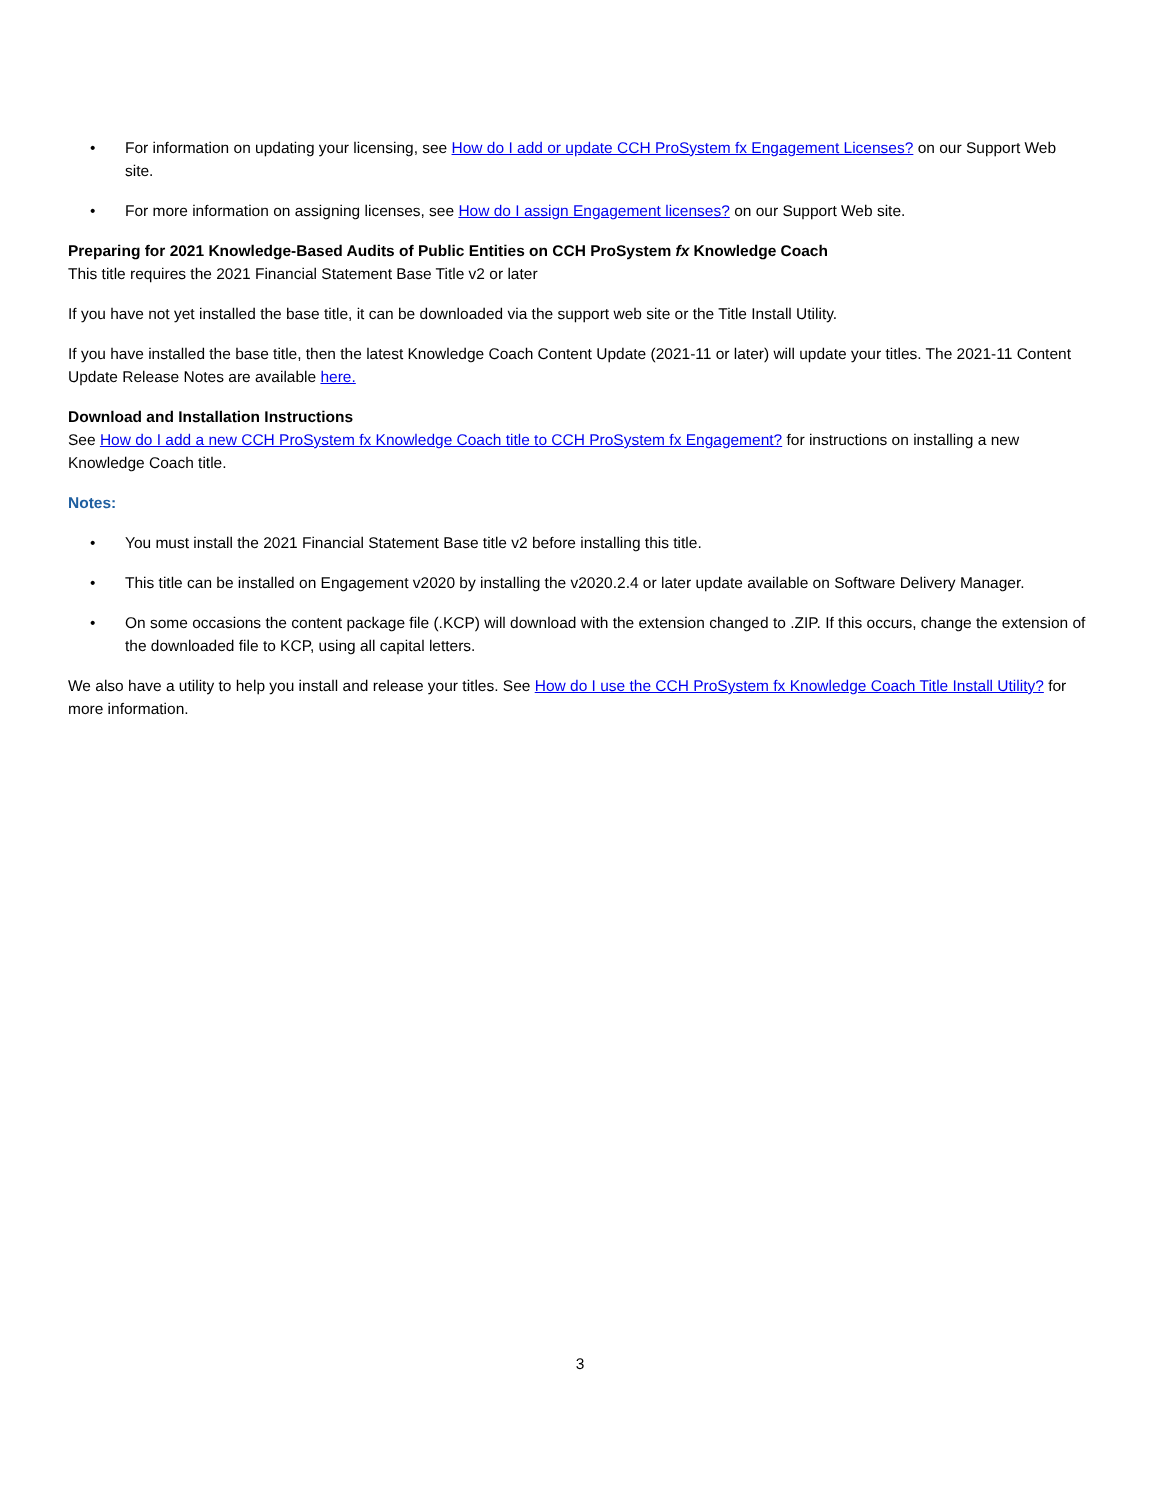• For information on updating your licensing, see How do I add or update CCH ProSystem fx Engagement Licenses? on our Support Web site.
• For more information on assigning licenses, see How do I assign Engagement licenses? on our Support Web site.
Preparing for 2021 Knowledge-Based Audits of Public Entities on CCH ProSystem fx Knowledge Coach
This title requires the 2021 Financial Statement Base Title v2 or later
If you have not yet installed the base title, it can be downloaded via the support web site or the Title Install Utility.
If you have installed the base title, then the latest Knowledge Coach Content Update (2021-11 or later) will update your titles. The 2021-11 Content Update Release Notes are available here.
Download and Installation Instructions
See How do I add a new CCH ProSystem fx Knowledge Coach title to CCH ProSystem fx Engagement? for instructions on installing a new Knowledge Coach title.
Notes:
• You must install the 2021 Financial Statement Base title v2 before installing this title.
• This title can be installed on Engagement v2020 by installing the v2020.2.4 or later update available on Software Delivery Manager.
• On some occasions the content package file (.KCP) will download with the extension changed to .ZIP. If this occurs, change the extension of the downloaded file to KCP, using all capital letters.
We also have a utility to help you install and release your titles. See How do I use the CCH ProSystem fx Knowledge Coach Title Install Utility? for more information.
3